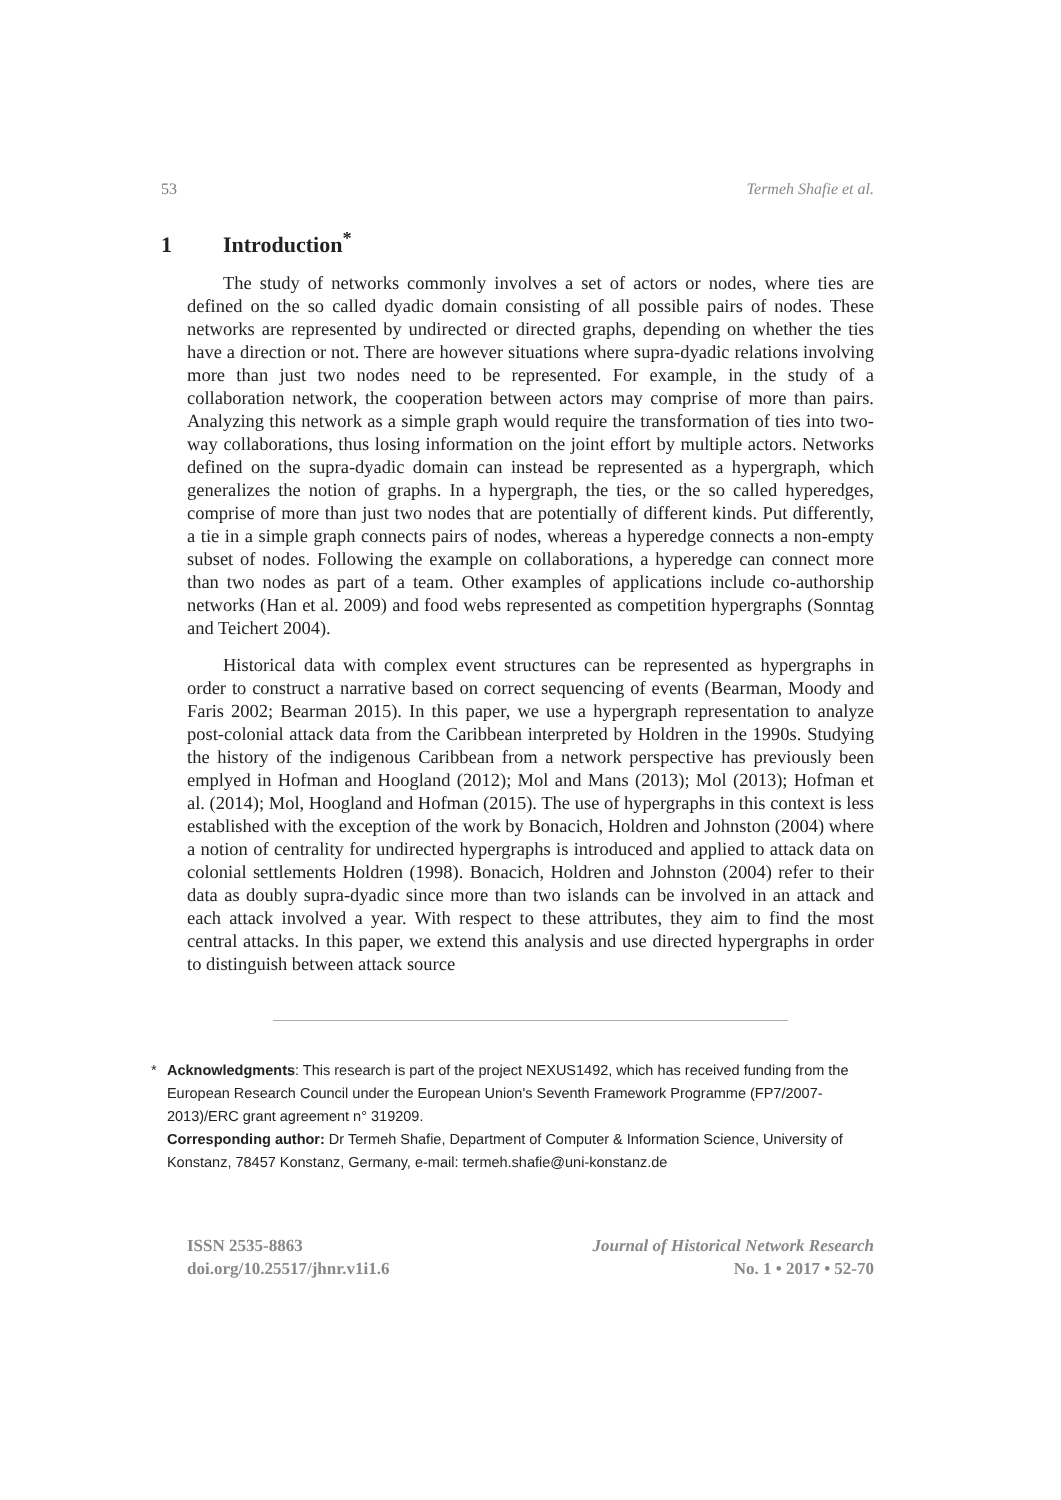53 Termeh Shafie et al.
1 Introduction<sup>*</sup>
The study of networks commonly involves a set of actors or nodes, where ties are defined on the so called dyadic domain consisting of all possible pairs of nodes. These networks are represented by undirected or directed graphs, depending on whether the ties have a direction or not. There are however situations where supra-dyadic relations involving more than just two nodes need to be represented. For example, in the study of a collaboration network, the cooperation between actors may comprise of more than pairs. Analyzing this network as a simple graph would require the transformation of ties into two-way collaborations, thus losing information on the joint effort by multiple actors. Networks defined on the supra-dyadic domain can instead be represented as a hypergraph, which generalizes the notion of graphs. In a hypergraph, the ties, or the so called hyperedges, comprise of more than just two nodes that are potentially of different kinds. Put differently, a tie in a simple graph connects pairs of nodes, whereas a hyperedge connects a non-empty subset of nodes. Following the example on collaborations, a hyperedge can connect more than two nodes as part of a team. Other examples of applications include co-authorship networks (Han et al. 2009) and food webs represented as competition hypergraphs (Sonntag and Teichert 2004).
Historical data with complex event structures can be represented as hypergraphs in order to construct a narrative based on correct sequencing of events (Bearman, Moody and Faris 2002; Bearman 2015). In this paper, we use a hypergraph representation to analyze post-colonial attack data from the Caribbean interpreted by Holdren in the 1990s. Studying the history of the indigenous Caribbean from a network perspective has previously been emplyed in Hofman and Hoogland (2012); Mol and Mans (2013); Mol (2013); Hofman et al. (2014); Mol, Hoogland and Hofman (2015). The use of hypergraphs in this context is less established with the exception of the work by Bonacich, Holdren and Johnston (2004) where a notion of centrality for undirected hypergraphs is introduced and applied to attack data on colonial settlements Holdren (1998). Bonacich, Holdren and Johnston (2004) refer to their data as doubly supra-dyadic since more than two islands can be involved in an attack and each attack involved a year. With respect to these attributes, they aim to find the most central attacks. In this paper, we extend this analysis and use directed hypergraphs in order to distinguish between attack source
* Acknowledgments: This research is part of the project NEXUS1492, which has received funding from the European Research Council under the European Union's Seventh Framework Programme (FP7/2007-2013)/ERC grant agreement n° 319209.
Corresponding author: Dr Termeh Shafie, Department of Computer & Information Science, University of Konstanz, 78457 Konstanz, Germany, e-mail: termeh.shafie@uni-konstanz.de
ISSN 2535-8863
doi.org/10.25517/jhnr.v1i1.6
Journal of Historical Network Research
No. 1 • 2017 • 52-70